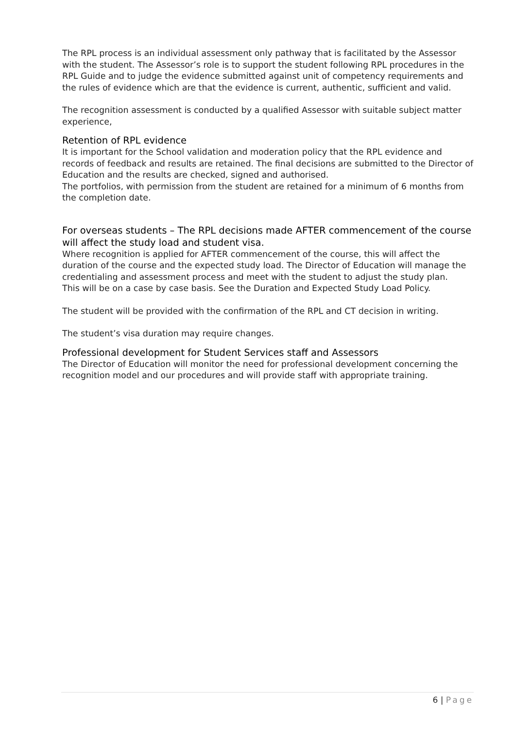The RPL process is an individual assessment only pathway that is facilitated by the Assessor with the student. The Assessor’s role is to support the student following RPL procedures in the RPL Guide and to judge the evidence submitted against unit of competency requirements and the rules of evidence which are that the evidence is current, authentic, sufficient and valid.
The recognition assessment is conducted by a qualified Assessor with suitable subject matter experience,
Retention of RPL evidence
It is important for the School validation and moderation policy that the RPL evidence and records of feedback and results are retained. The final decisions are submitted to the Director of Education and the results are checked, signed and authorised.
The portfolios, with permission from the student are retained for a minimum of 6 months from the completion date.
For overseas students – The RPL decisions made AFTER commencement of the course will affect the study load and student visa.
Where recognition is applied for AFTER commencement of the course, this will affect the duration of the course and the expected study load. The Director of Education will manage the credentialing and assessment process and meet with the student to adjust the study plan.
This will be on a case by case basis. See the Duration and Expected Study Load Policy.
The student will be provided with the confirmation of the RPL and CT decision in writing.
The student’s visa duration may require changes.
Professional development for Student Services staff and Assessors
The Director of Education will monitor the need for professional development concerning the recognition model and our procedures and will provide staff with appropriate training.
6 | Page